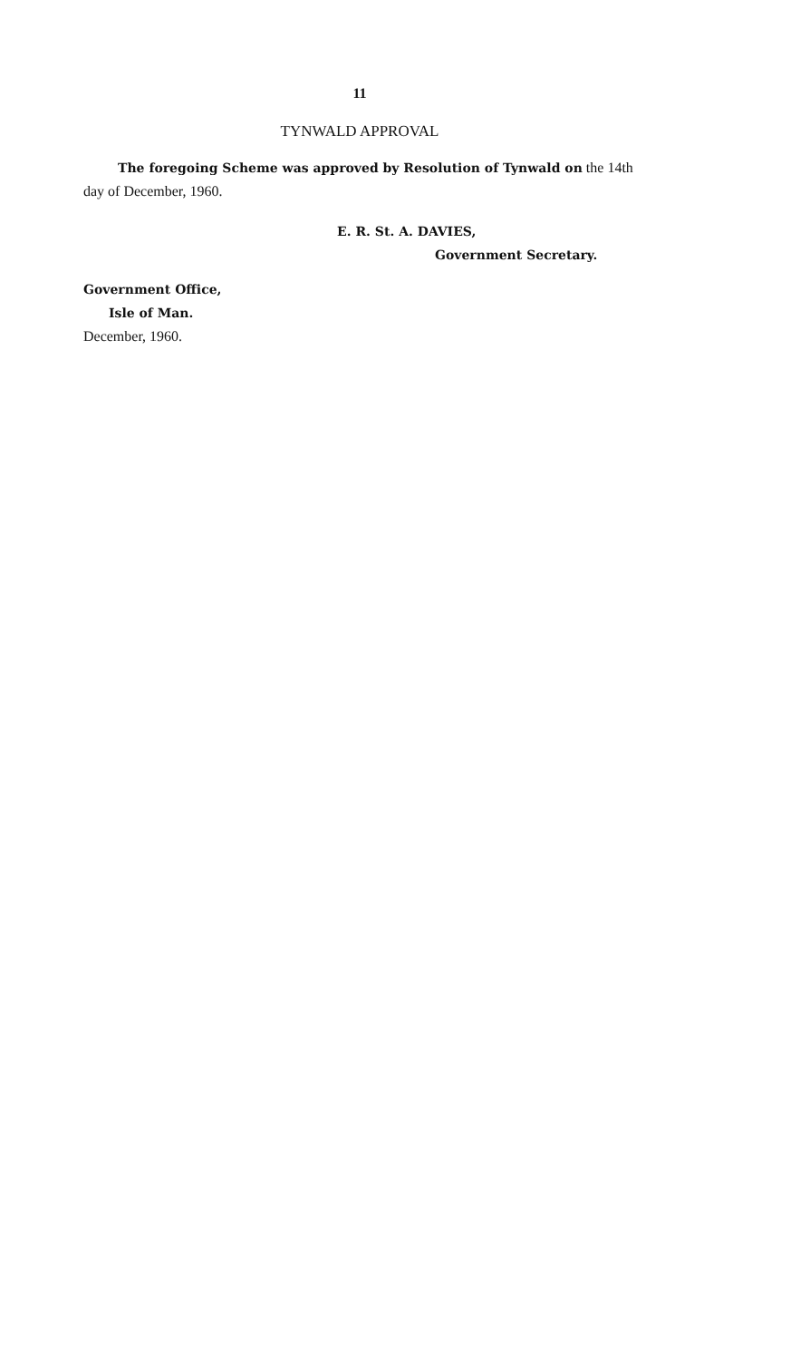11
TYNWALD APPROVAL
The foregoing Scheme was approved by Resolution of Tynwald on the 14th day of December, 1960.
E. R. St. A. DAVIES,
Government Secretary.
Government Office,
Isle of Man.
December, 1960.